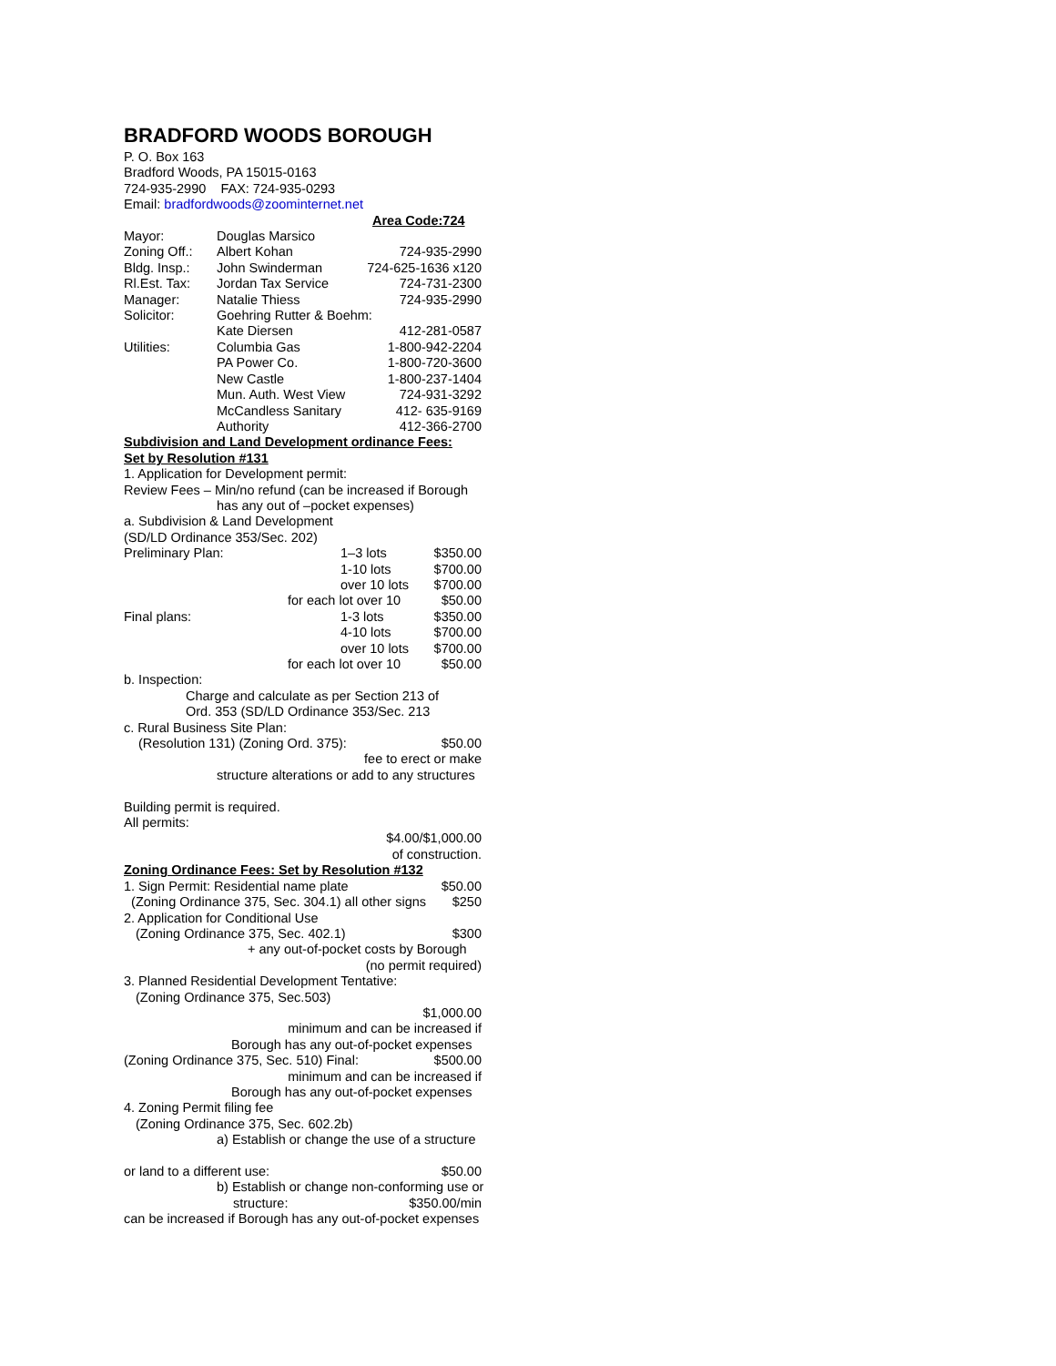BRADFORD WOODS BOROUGH
P. O. Box 163
Bradford Woods, PA 15015-0163
724-935-2990 FAX: 724-935-0293
Email: bradfordwoods@zoominternet.net
Area Code:724
| Mayor: | Douglas Marsico | |
| Zoning Off.: | Albert Kohan | 724-935-2990 |
| Bldg. Insp.: | John Swinderman | 724-625-1636 x120 |
| Rl.Est. Tax: | Jordan Tax Service | 724-731-2300 |
| Manager: | Natalie Thiess | 724-935-2990 |
| Solicitor: | Goehring Rutter & Boehm: | |
| | Kate Diersen | 412-281-0587 |
| Utilities: | Columbia Gas | 1-800-942-2204 |
| | PA Power Co. | 1-800-720-3600 |
| | New Castle | 1-800-237-1404 |
| | Mun. Auth. West View | 724-931-3292 |
| | McCandless Sanitary | 412- 635-9169 |
| | Authority | 412-366-2700 |
Subdivision and Land Development ordinance Fees:
Set by Resolution #131
1. Application for Development permit:
Review Fees – Min/no refund (can be increased if Borough
has any out of –pocket expenses)
a. Subdivision & Land Development
(SD/LD Ordinance 353/Sec. 202)
| Preliminary Plan: | 1–3 lots | $350.00 |
| | 1-10 lots | $700.00 |
| | over 10 lots | $700.00 |
| | for each lot over 10 | $50.00 |
| Final plans: | 1-3 lots | $350.00 |
| | 4-10 lots | $700.00 |
| | over 10 lots | $700.00 |
| | for each lot over 10 | $50.00 |
b. Inspection:
Charge and calculate as per Section 213 of
Ord. 353 (SD/LD Ordinance 353/Sec. 213
c. Rural Business Site Plan:
| (Resolution 131) (Zoning Ord. 375): | $50.00 |
fee to erect or make
structure alterations or add to any structures
Building permit is required.
All permits:
$4.00/$1,000.00
of construction.
Zoning Ordinance Fees: Set by Resolution #132
| 1. Sign Permit: Residential name plate | $50.00 |
| (Zoning Ordinance 375, Sec. 304.1) all other signs | $250 |
2. Application for Conditional Use
| (Zoning Ordinance 375, Sec. 402.1) | $300 |
+ any out-of-pocket costs by Borough
(no permit required)
3. Planned Residential Development Tentative:
(Zoning Ordinance 375, Sec.503)
$1,000.00
minimum and can be increased if
Borough has any out-of-pocket expenses
| (Zoning Ordinance 375, Sec. 510) Final: | $500.00 |
minimum and can be increased if
Borough has any out-of-pocket expenses
4. Zoning Permit filing fee
(Zoning Ordinance 375, Sec. 602.2b)
a) Establish or change the use of a structure
| or land to a different use: | $50.00 |
b) Establish or change non-conforming use or
| structure: | $350.00/min |
can be increased if Borough has any out-of-pocket expenses